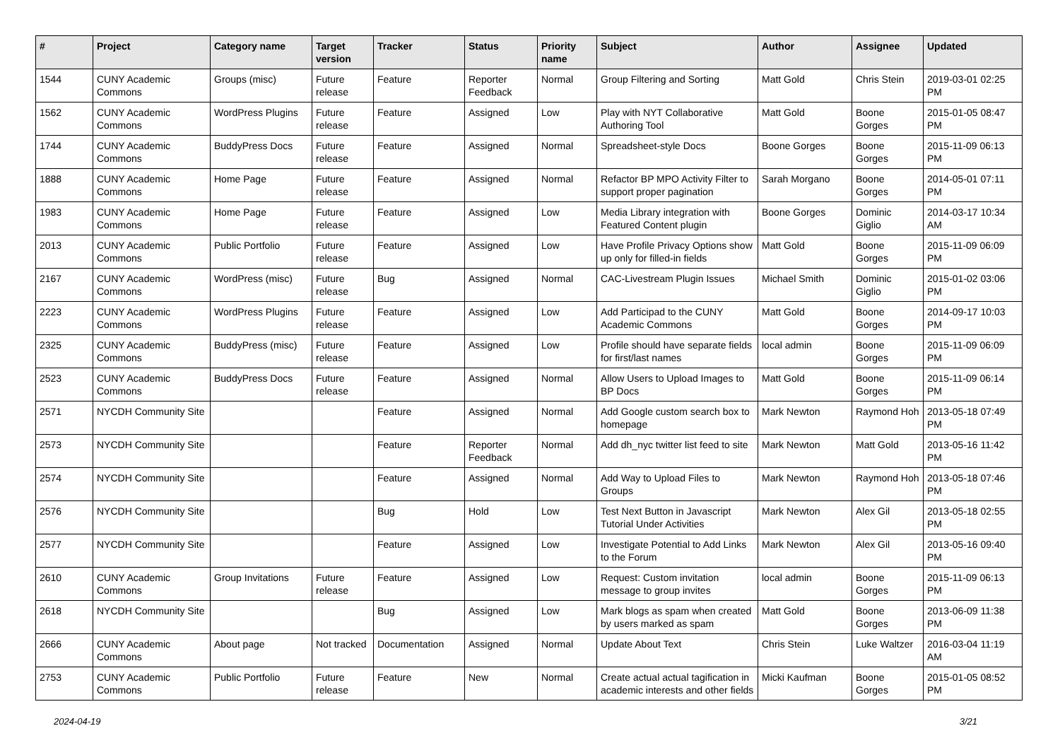| # | Project | Category name | Target version | Tracker | Status | Priority name | Subject | Author | Assignee | Updated |
| --- | --- | --- | --- | --- | --- | --- | --- | --- | --- | --- |
| 1544 | CUNY Academic Commons | Groups (misc) | Future release | Feature | Reporter Feedback | Normal | Group Filtering and Sorting | Matt Gold | Chris Stein | 2019-03-01 02:25 PM |
| 1562 | CUNY Academic Commons | WordPress Plugins | Future release | Feature | Assigned | Low | Play with NYT Collaborative Authoring Tool | Matt Gold | Boone Gorges | 2015-01-05 08:47 PM |
| 1744 | CUNY Academic Commons | BuddyPress Docs | Future release | Feature | Assigned | Normal | Spreadsheet-style Docs | Boone Gorges | Boone Gorges | 2015-11-09 06:13 PM |
| 1888 | CUNY Academic Commons | Home Page | Future release | Feature | Assigned | Normal | Refactor BP MPO Activity Filter to support proper pagination | Sarah Morgano | Boone Gorges | 2014-05-01 07:11 PM |
| 1983 | CUNY Academic Commons | Home Page | Future release | Feature | Assigned | Low | Media Library integration with Featured Content plugin | Boone Gorges | Dominic Giglio | 2014-03-17 10:34 AM |
| 2013 | CUNY Academic Commons | Public Portfolio | Future release | Feature | Assigned | Low | Have Profile Privacy Options show up only for filled-in fields | Matt Gold | Boone Gorges | 2015-11-09 06:09 PM |
| 2167 | CUNY Academic Commons | WordPress (misc) | Future release | Bug | Assigned | Normal | CAC-Livestream Plugin Issues | Michael Smith | Dominic Giglio | 2015-01-02 03:06 PM |
| 2223 | CUNY Academic Commons | WordPress Plugins | Future release | Feature | Assigned | Low | Add Participad to the CUNY Academic Commons | Matt Gold | Boone Gorges | 2014-09-17 10:03 PM |
| 2325 | CUNY Academic Commons | BuddyPress (misc) | Future release | Feature | Assigned | Low | Profile should have separate fields for first/last names | local admin | Boone Gorges | 2015-11-09 06:09 PM |
| 2523 | CUNY Academic Commons | BuddyPress Docs | Future release | Feature | Assigned | Normal | Allow Users to Upload Images to BP Docs | Matt Gold | Boone Gorges | 2015-11-09 06:14 PM |
| 2571 | NYCDH Community Site | | | Feature | Assigned | Normal | Add Google custom search box to homepage | Mark Newton | Raymond Hoh | 2013-05-18 07:49 PM |
| 2573 | NYCDH Community Site | | | Feature | Reporter Feedback | Normal | Add dh_nyc twitter list feed to site | Mark Newton | Matt Gold | 2013-05-16 11:42 PM |
| 2574 | NYCDH Community Site | | | Feature | Assigned | Normal | Add Way to Upload Files to Groups | Mark Newton | Raymond Hoh | 2013-05-18 07:46 PM |
| 2576 | NYCDH Community Site | | | Bug | Hold | Low | Test Next Button in Javascript Tutorial Under Activities | Mark Newton | Alex Gil | 2013-05-18 02:55 PM |
| 2577 | NYCDH Community Site | | | Feature | Assigned | Low | Investigate Potential to Add Links to the Forum | Mark Newton | Alex Gil | 2013-05-16 09:40 PM |
| 2610 | CUNY Academic Commons | Group Invitations | Future release | Feature | Assigned | Low | Request: Custom invitation message to group invites | local admin | Boone Gorges | 2015-11-09 06:13 PM |
| 2618 | NYCDH Community Site | | | Bug | Assigned | Low | Mark blogs as spam when created by users marked as spam | Matt Gold | Boone Gorges | 2013-06-09 11:38 PM |
| 2666 | CUNY Academic Commons | About page | Not tracked | Documentation | Assigned | Normal | Update About Text | Chris Stein | Luke Waltzer | 2016-03-04 11:19 AM |
| 2753 | CUNY Academic Commons | Public Portfolio | Future release | Feature | New | Normal | Create actual actual tagification in academic interests and other fields | Micki Kaufman | Boone Gorges | 2015-01-05 08:52 PM |
2024-04-19 3/21